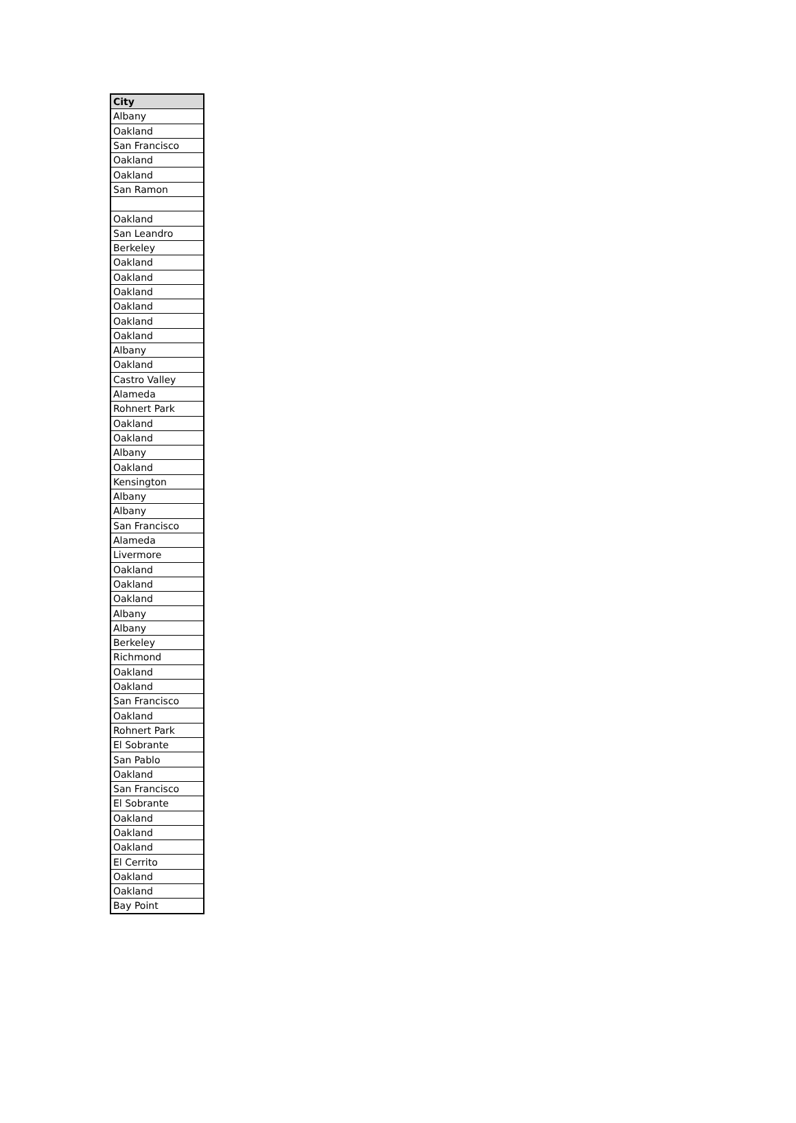| City |
| --- |
| Albany |
| Oakland |
| San Francisco |
| Oakland |
| Oakland |
| San Ramon |
| Oakland |
| San Leandro |
| Berkeley |
| Oakland |
| Oakland |
| Oakland |
| Oakland |
| Oakland |
| Oakland |
| Albany |
| Oakland |
| Castro Valley |
| Alameda |
| Rohnert Park |
| Oakland |
| Oakland |
| Albany |
| Oakland |
| Kensington |
| Albany |
| Albany |
| San Francisco |
| Alameda |
| Livermore |
| Oakland |
| Oakland |
| Oakland |
| Albany |
| Albany |
| Berkeley |
| Richmond |
| Oakland |
| Oakland |
| San Francisco |
| Oakland |
| Rohnert Park |
| El Sobrante |
| San Pablo |
| Oakland |
| San Francisco |
| El Sobrante |
| Oakland |
| Oakland |
| Oakland |
| El Cerrito |
| Oakland |
| Oakland |
| Bay Point |